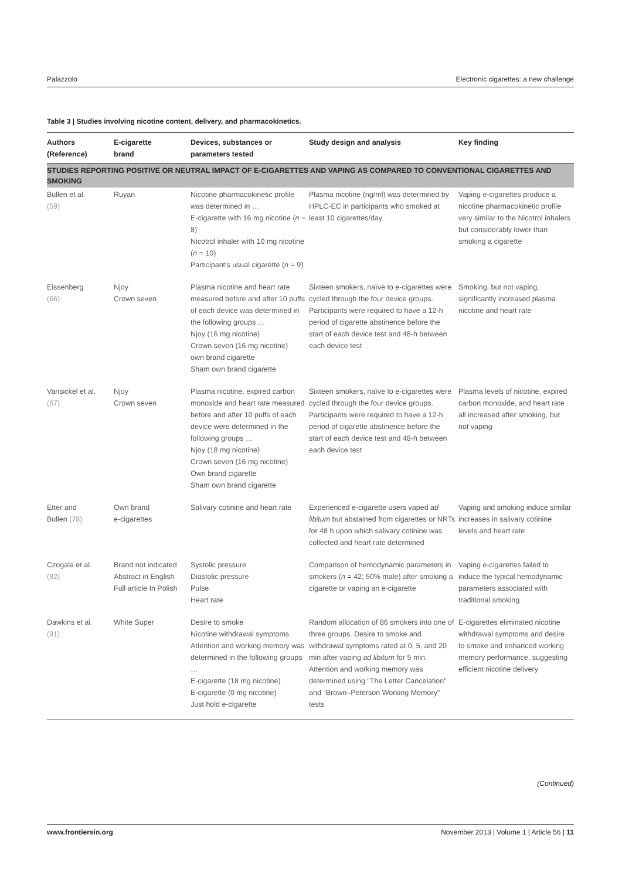Palazzolo Electronic cigarettes: a new challenge
Table 3 | Studies involving nicotine content, delivery, and pharmacokinetics.
| Authors (Reference) | E-cigarette brand | Devices, substances or parameters tested | Study design and analysis | Key finding |
| --- | --- | --- | --- | --- |
| STUDIES REPORTING POSITIVE OR NEUTRAL IMPACT OF E-CIGARETTES AND VAPING AS COMPARED TO CONVENTIONAL CIGARETTES AND SMOKING | | | | |
| Bullen et al. (59) | Ruyan | Nicotine pharmacokinetic profile was determined in … E-cigarette with 16 mg nicotine ( n = 8) Nicotrol inhaler with 10 mg nicotine ( n = 10) Participant's usual cigarette ( n = 9) | Plasma nicotine (ng/ml) was determined by HPLC-EC in participants who smoked at least 10 cigarettes/day | Vaping e-cigarettes produce a nicotine pharmacokinetic profile very similar to the Nicotrol inhalers but considerably lower than smoking a cigarette |
| Eissenberg (66) | Njoy Crown seven | Plasma nicotine and heart rate measured before and after 10 puffs of each device was determined in the following groups … Njoy (16 mg nicotine) Crown seven (16 mg nicotine) own brand cigarette Sham own brand cigarette | Sixteen smokers, naïve to e-cigarettes were cycled through the four device groups. Participants were required to have a 12-h period of cigarette abstinence before the start of each device test and 48-h between each device test | Smoking, but not vaping, significantly increased plasma nicotine and heart rate |
| Vansickel et al. (67) | Njoy Crown seven | Plasma nicotine, expired carbon monoxide and heart rate measured before and after 10 puffs of each device were determined in the following groups … Njoy (18 mg nicotine) Crown seven (16 mg nicotine) Own brand cigarette Sham own brand cigarette | Sixteen smokers, naïve to e-cigarettes were cycled through the four device groups. Participants were required to have a 12-h period of cigarette abstinence before the start of each device test and 48-h between each device test | Plasma levels of nicotine, expired carbon monoxide, and heart rate all increased after smoking, but not vaping |
| Etter and Bullen (78) | Own brand e-cigarettes | Salivary cotinine and heart rate | Experienced e-cigarette users vaped ad libitum but abstained from cigarettes or NRTs for 48 h upon which salivary cotinine was collected and heart rate determined | Vaping and smoking induce similar increases in salivary cotinine levels and heart rate |
| Czogala et al. (82) | Brand not indicated Abstract in English Full article In Polish | Systolic pressure Diastolic pressure Pulse Heart rate | Comparison of hemodynamic parameters in smokers ( n = 42; 50% male) after smoking a cigarette or vaping an e-cigarette | Vaping e-cigarettes failed to induce the typical hemodynamic parameters associated with traditional smoking |
| Dawkins et al. (91) | White Super | Desire to smoke Nicotine withdrawal symptoms Attention and working memory was determined in the following groups … E-cigarette (18 mg nicotine) E-cigarette (0 mg nicotine) Just hold e-cigarette | Random allocation of 86 smokers into one of three groups. Desire to smoke and withdrawal symptoms rated at 0, 5, and 20 min after vaping ad libitum for 5 min. Attention and working memory was determined using "The Letter Cancelation" and "Brown–Peterson Working Memory" tests | E-cigarettes eliminated nicotine withdrawal symptoms and desire to smoke and enhanced working memory performance, suggesting efficient nicotine delivery |
(Continued)
www.frontiersin.org November 2013 | Volume 1 | Article 56 | 11